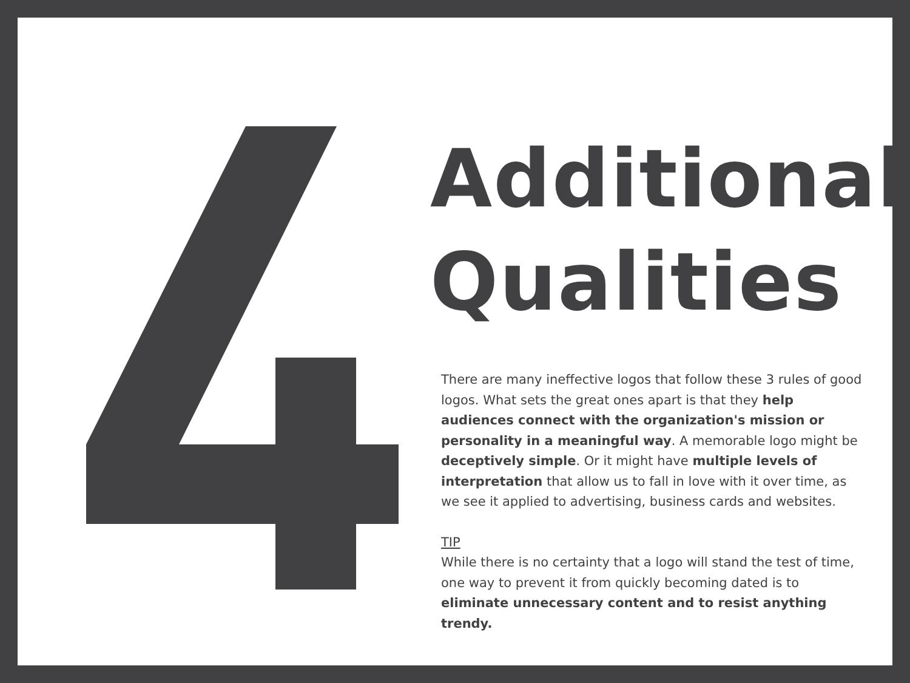Additional
Qualities
There are many ineffective logos that follow these 3 rules of good logos. What sets the great ones apart is that they help audiences connect with the organization's mission or personality in a meaningful way. A memorable logo might be deceptively simple. Or it might have multiple levels of interpretation that allow us to fall in love with it over time, as we see it applied to advertising, business cards and websites.
TIP
While there is no certainty that a logo will stand the test of time, one way to prevent it from quickly becoming dated is to eliminate unnecessary content and to resist anything trendy.